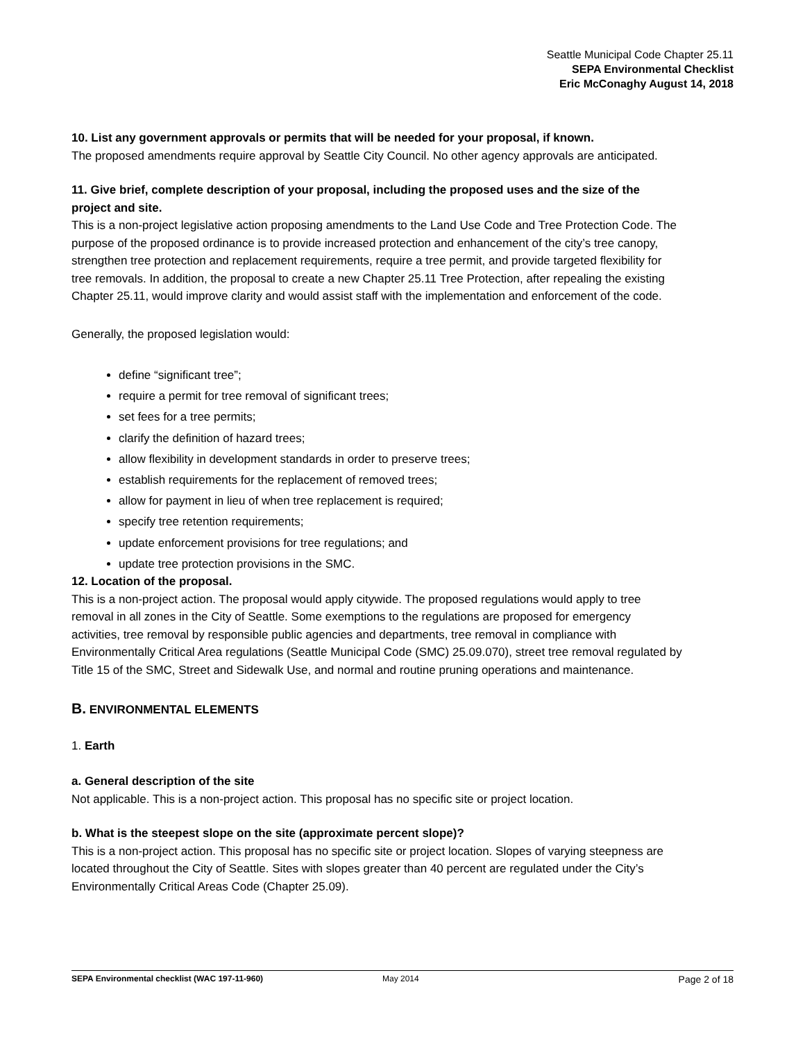Seattle Municipal Code Chapter 25.11
SEPA Environmental Checklist
Eric McConaghy August 14, 2018
10. List any government approvals or permits that will be needed for your proposal, if known.
The proposed amendments require approval by Seattle City Council. No other agency approvals are anticipated.
11. Give brief, complete description of your proposal, including the proposed uses and the size of the project and site.
This is a non-project legislative action proposing amendments to the Land Use Code and Tree Protection Code. The purpose of the proposed ordinance is to provide increased protection and enhancement of the city’s tree canopy, strengthen tree protection and replacement requirements, require a tree permit, and provide targeted flexibility for tree removals. In addition, the proposal to create a new Chapter 25.11 Tree Protection, after repealing the existing Chapter 25.11, would improve clarity and would assist staff with the implementation and enforcement of the code.
Generally, the proposed legislation would:
define “significant tree”;
require a permit for tree removal of significant trees;
set fees for a tree permits;
clarify the definition of hazard trees;
allow flexibility in development standards in order to preserve trees;
establish requirements for the replacement of removed trees;
allow for payment in lieu of when tree replacement is required;
specify tree retention requirements;
update enforcement provisions for tree regulations; and
update tree protection provisions in the SMC.
12. Location of the proposal.
This is a non-project action. The proposal would apply citywide. The proposed regulations would apply to tree removal in all zones in the City of Seattle. Some exemptions to the regulations are proposed for emergency activities, tree removal by responsible public agencies and departments, tree removal in compliance with Environmentally Critical Area regulations (Seattle Municipal Code (SMC) 25.09.070), street tree removal regulated by Title 15 of the SMC, Street and Sidewalk Use, and normal and routine pruning operations and maintenance.
B. ENVIRONMENTAL ELEMENTS
1. Earth
a. General description of the site
Not applicable. This is a non-project action. This proposal has no specific site or project location.
b. What is the steepest slope on the site (approximate percent slope)?
This is a non-project action. This proposal has no specific site or project location. Slopes of varying steepness are located throughout the City of Seattle. Sites with slopes greater than 40 percent are regulated under the City’s Environmentally Critical Areas Code (Chapter 25.09).
SEPA Environmental checklist (WAC 197-11-960) May 2014 Page 2 of 18